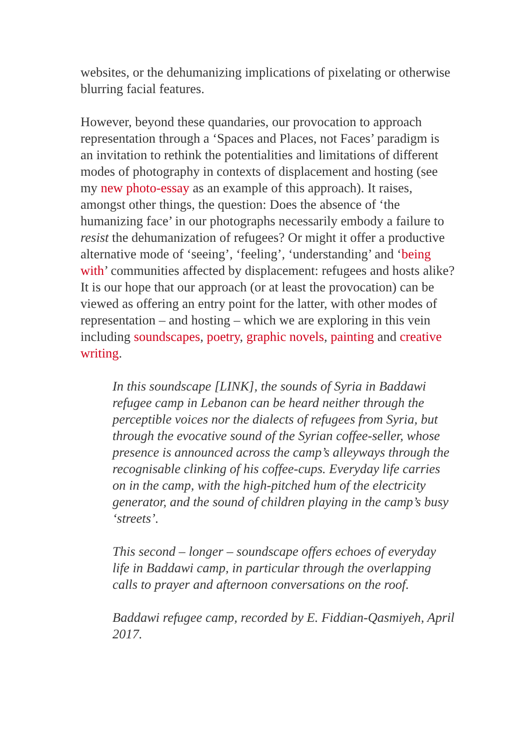websites, or the dehumanizing implications of pixelating or otherwise blurring facial features.
However, beyond these quandaries, our provocation to approach representation through a ‘Spaces and Places, not Faces’ paradigm is an invitation to rethink the potentialities and limitations of different modes of photography in contexts of displacement and hosting (see my new photo-essay as an example of this approach). It raises, amongst other things, the question: Does the absence of ‘the humanizing face’ in our photographs necessarily embody a failure to resist the dehumanization of refugees? Or might it offer a productive alternative mode of ‘seeing’, ‘feeling’, ‘understanding’ and ‘being with’ communities affected by displacement: refugees and hosts alike? It is our hope that our approach (or at least the provocation) can be viewed as offering an entry point for the latter, with other modes of representation – and hosting – which we are exploring in this vein including soundscapes, poetry, graphic novels, painting and creative writing.
In this soundscape [LINK], the sounds of Syria in Baddawi refugee camp in Lebanon can be heard neither through the perceptible voices nor the dialects of refugees from Syria, but through the evocative sound of the Syrian coffee-seller, whose presence is announced across the camp’s alleyways through the recognisable clinking of his coffee-cups. Everyday life carries on in the camp, with the high-pitched hum of the electricity generator, and the sound of children playing in the camp’s busy ‘streets’.
This second – longer – soundscape offers echoes of everyday life in Baddawi camp, in particular through the overlapping calls to prayer and afternoon conversations on the roof.
Baddawi refugee camp, recorded by E. Fiddian-Qasmiyeh, April 2017.